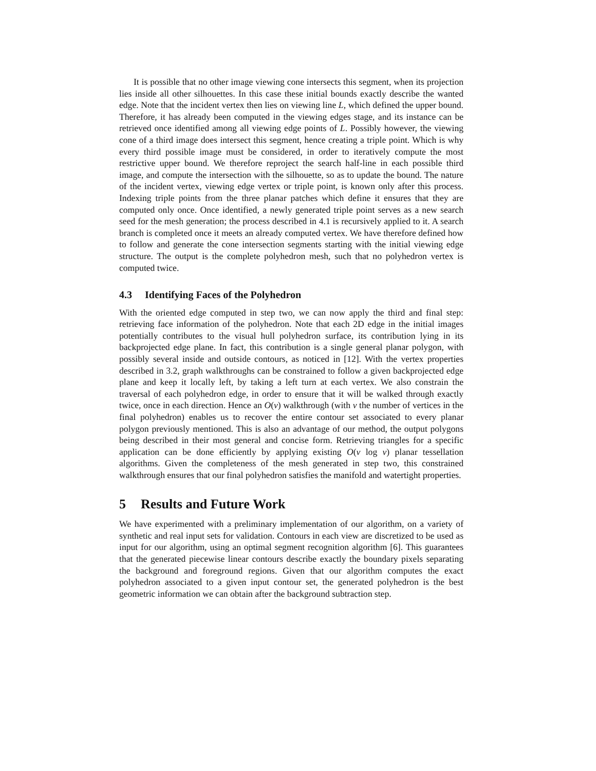It is possible that no other image viewing cone intersects this segment, when its projection lies inside all other silhouettes. In this case these initial bounds exactly describe the wanted edge. Note that the incident vertex then lies on viewing line L, which defined the upper bound. Therefore, it has already been computed in the viewing edges stage, and its instance can be retrieved once identified among all viewing edge points of L. Possibly however, the viewing cone of a third image does intersect this segment, hence creating a triple point. Which is why every third possible image must be considered, in order to iteratively compute the most restrictive upper bound. We therefore reproject the search half-line in each possible third image, and compute the intersection with the silhouette, so as to update the bound. The nature of the incident vertex, viewing edge vertex or triple point, is known only after this process. Indexing triple points from the three planar patches which define it ensures that they are computed only once. Once identified, a newly generated triple point serves as a new search seed for the mesh generation; the process described in 4.1 is recursively applied to it. A search branch is completed once it meets an already computed vertex. We have therefore defined how to follow and generate the cone intersection segments starting with the initial viewing edge structure. The output is the complete polyhedron mesh, such that no polyhedron vertex is computed twice.
4.3 Identifying Faces of the Polyhedron
With the oriented edge computed in step two, we can now apply the third and final step: retrieving face information of the polyhedron. Note that each 2D edge in the initial images potentially contributes to the visual hull polyhedron surface, its contribution lying in its backprojected edge plane. In fact, this contribution is a single general planar polygon, with possibly several inside and outside contours, as noticed in [12]. With the vertex properties described in 3.2, graph walkthroughs can be constrained to follow a given backprojected edge plane and keep it locally left, by taking a left turn at each vertex. We also constrain the traversal of each polyhedron edge, in order to ensure that it will be walked through exactly twice, once in each direction. Hence an O(v) walkthrough (with v the number of vertices in the final polyhedron) enables us to recover the entire contour set associated to every planar polygon previously mentioned. This is also an advantage of our method, the output polygons being described in their most general and concise form. Retrieving triangles for a specific application can be done efficiently by applying existing O(v log v) planar tessellation algorithms. Given the completeness of the mesh generated in step two, this constrained walkthrough ensures that our final polyhedron satisfies the manifold and watertight properties.
5 Results and Future Work
We have experimented with a preliminary implementation of our algorithm, on a variety of synthetic and real input sets for validation. Contours in each view are discretized to be used as input for our algorithm, using an optimal segment recognition algorithm [6]. This guarantees that the generated piecewise linear contours describe exactly the boundary pixels separating the background and foreground regions. Given that our algorithm computes the exact polyhedron associated to a given input contour set, the generated polyhedron is the best geometric information we can obtain after the background subtraction step.